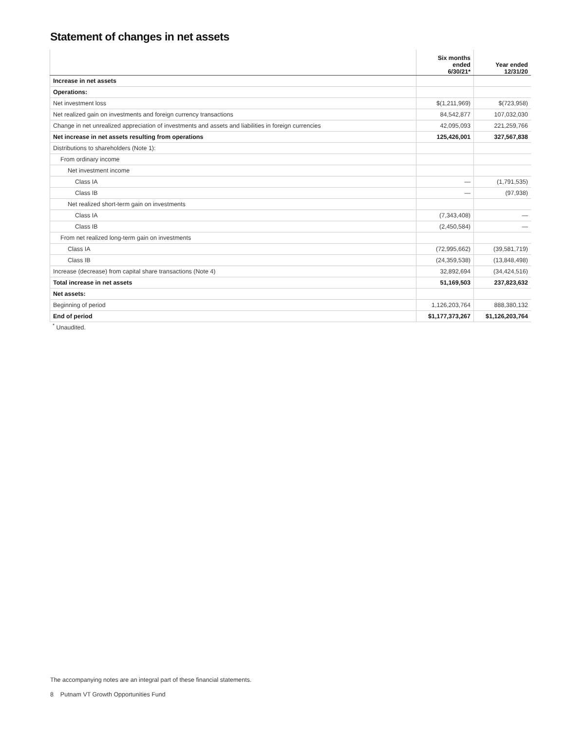Statement of changes in net assets
| | Six months ended 6/30/21* | Year ended 12/31/20 |
| --- | --- | --- |
| Increase in net assets | | |
| Operations: | | |
| Net investment loss | $(1,211,969) | $(723,958) |
| Net realized gain on investments and foreign currency transactions | 84,542,877 | 107,032,030 |
| Change in net unrealized appreciation of investments and assets and liabilities in foreign currencies | 42,095,093 | 221,259,766 |
| Net increase in net assets resulting from operations | 125,426,001 | 327,567,838 |
| Distributions to shareholders (Note 1): | | |
| From ordinary income | | |
| Net investment income | | |
| Class IA | — | (1,791,535) |
| Class IB | — | (97,938) |
| Net realized short-term gain on investments | | |
| Class IA | (7,343,408) | — |
| Class IB | (2,450,584) | — |
| From net realized long-term gain on investments | | |
| Class IA | (72,995,662) | (39,581,719) |
| Class IB | (24,359,538) | (13,848,498) |
| Increase (decrease) from capital share transactions (Note 4) | 32,892,694 | (34,424,516) |
| Total increase in net assets | 51,169,503 | 237,823,632 |
| Net assets: | | |
| Beginning of period | 1,126,203,764 | 888,380,132 |
| End of period | $1,177,373,267 | $1,126,203,764 |
<sup>*</sup> Unaudited.
The accompanying notes are an integral part of these financial statements.
8 Putnam VT Growth Opportunities Fund